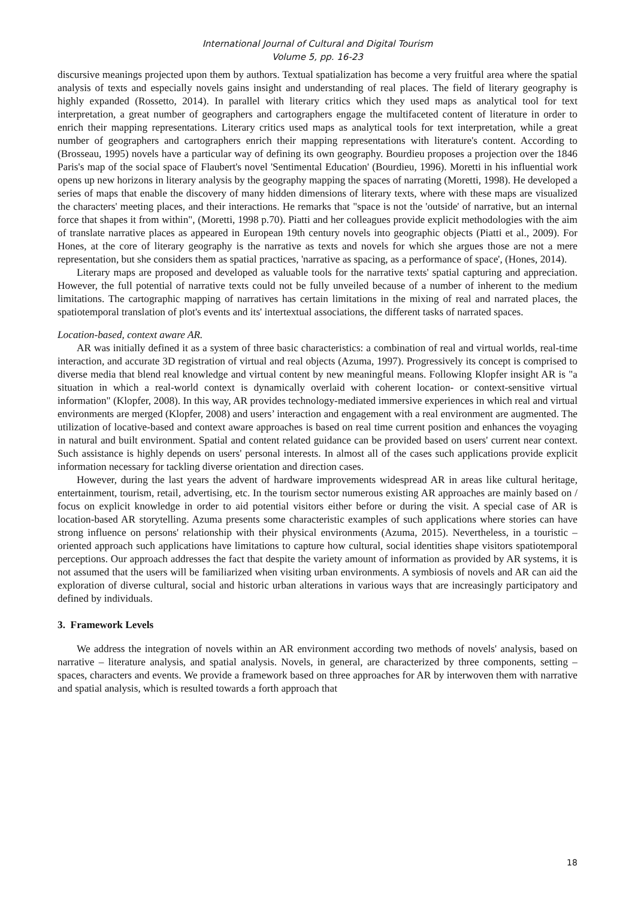International Journal of Cultural and Digital Tourism
Volume 5, pp. 16-23
discursive meanings projected upon them by authors. Textual spatialization has become a very fruitful area where the spatial analysis of texts and especially novels gains insight and understanding of real places. The field of literary geography is highly expanded (Rossetto, 2014). In parallel with literary critics which they used maps as analytical tool for text interpretation, a great number of geographers and cartographers engage the multifaceted content of literature in order to enrich their mapping representations. Literary critics used maps as analytical tools for text interpretation, while a great number of geographers and cartographers enrich their mapping representations with literature's content. According to (Brosseau, 1995) novels have a particular way of defining its own geography. Bourdieu proposes a projection over the 1846 Paris's map of the social space of Flaubert's novel 'Sentimental Education' (Bourdieu, 1996). Moretti in his influential work opens up new horizons in literary analysis by the geography mapping the spaces of narrating (Moretti, 1998). He developed a series of maps that enable the discovery of many hidden dimensions of literary texts, where with these maps are visualized the characters' meeting places, and their interactions. He remarks that "space is not the 'outside' of narrative, but an internal force that shapes it from within", (Moretti, 1998 p.70). Piatti and her colleagues provide explicit methodologies with the aim of translate narrative places as appeared in European 19th century novels into geographic objects (Piatti et al., 2009). For Hones, at the core of literary geography is the narrative as texts and novels for which she argues those are not a mere representation, but she considers them as spatial practices, 'narrative as spacing, as a performance of space', (Hones, 2014).
Literary maps are proposed and developed as valuable tools for the narrative texts' spatial capturing and appreciation. However, the full potential of narrative texts could not be fully unveiled because of a number of inherent to the medium limitations. The cartographic mapping of narratives has certain limitations in the mixing of real and narrated places, the spatiotemporal translation of plot's events and its' intertextual associations, the different tasks of narrated spaces.
Location-based, context aware AR.
AR was initially defined it as a system of three basic characteristics: a combination of real and virtual worlds, real-time interaction, and accurate 3D registration of virtual and real objects (Azuma, 1997). Progressively its concept is comprised to diverse media that blend real knowledge and virtual content by new meaningful means. Following Klopfer insight AR is "a situation in which a real-world context is dynamically overlaid with coherent location- or context-sensitive virtual information" (Klopfer, 2008). In this way, AR provides technology-mediated immersive experiences in which real and virtual environments are merged (Klopfer, 2008) and users’ interaction and engagement with a real environment are augmented. The utilization of locative-based and context aware approaches is based on real time current position and enhances the voyaging in natural and built environment. Spatial and content related guidance can be provided based on users' current near context. Such assistance is highly depends on users' personal interests. In almost all of the cases such applications provide explicit information necessary for tackling diverse orientation and direction cases.
However, during the last years the advent of hardware improvements widespread AR in areas like cultural heritage, entertainment, tourism, retail, advertising, etc. In the tourism sector numerous existing AR approaches are mainly based on / focus on explicit knowledge in order to aid potential visitors either before or during the visit. A special case of AR is location-based AR storytelling. Azuma presents some characteristic examples of such applications where stories can have strong influence on persons' relationship with their physical environments (Azuma, 2015). Nevertheless, in a touristic – oriented approach such applications have limitations to capture how cultural, social identities shape visitors spatiotemporal perceptions. Our approach addresses the fact that despite the variety amount of information as provided by AR systems, it is not assumed that the users will be familiarized when visiting urban environments. A symbiosis of novels and AR can aid the exploration of diverse cultural, social and historic urban alterations in various ways that are increasingly participatory and defined by individuals.
3. Framework Levels
We address the integration of novels within an AR environment according two methods of novels' analysis, based on narrative – literature analysis, and spatial analysis. Novels, in general, are characterized by three components, setting – spaces, characters and events. We provide a framework based on three approaches for AR by interwoven them with narrative and spatial analysis, which is resulted towards a forth approach that
18